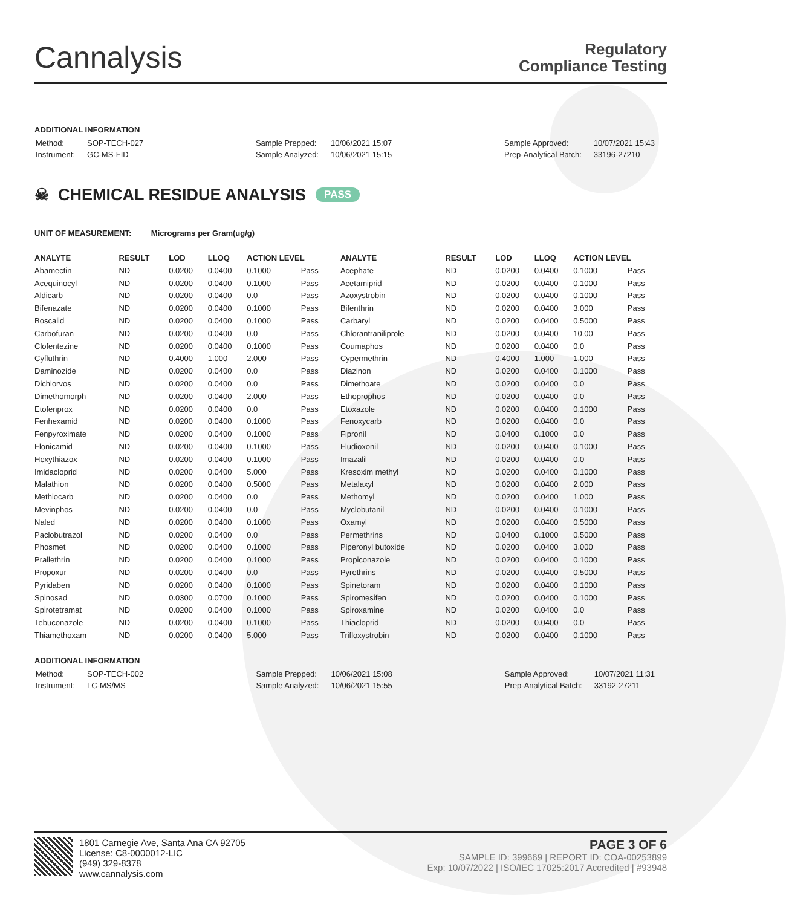Cannalysis
Regulatory
Compliance Testing
ADDITIONAL INFORMATION
| Method: | SOP-TECH-027 |
| Instrument: | GC-MS-FID |
| Sample Prepped: | 10/06/2021 15:07 |
| Sample Analyzed: | 10/06/2021 15:15 |
| Sample Approved: | 10/07/2021 15:43 |
| Prep-Analytical Batch: | 33196-27210 |
☠ CHEMICAL RESIDUE ANALYSIS PASS
UNIT OF MEASUREMENT: Micrograms per Gram(ug/g)
| ANALYTE | RESULT | LOD | LLOQ | ACTION LEVEL | | ANALYTE | RESULT | LOD | LLOQ | ACTION LEVEL | |
| --- | --- | --- | --- | --- | --- | --- | --- | --- | --- | --- | --- |
| Abamectin | ND | 0.0200 | 0.0400 | 0.1000 | Pass | Acephate | ND | 0.0200 | 0.0400 | 0.1000 | Pass |
| Acequinocyl | ND | 0.0200 | 0.0400 | 0.1000 | Pass | Acetamiprid | ND | 0.0200 | 0.0400 | 0.1000 | Pass |
| Aldicarb | ND | 0.0200 | 0.0400 | 0.0 | Pass | Azoxystrobin | ND | 0.0200 | 0.0400 | 0.1000 | Pass |
| Bifenazate | ND | 0.0200 | 0.0400 | 0.1000 | Pass | Bifenthrin | ND | 0.0200 | 0.0400 | 3.000 | Pass |
| Boscalid | ND | 0.0200 | 0.0400 | 0.1000 | Pass | Carbaryl | ND | 0.0200 | 0.0400 | 0.5000 | Pass |
| Carbofuran | ND | 0.0200 | 0.0400 | 0.0 | Pass | Chlorantraniliprole | ND | 0.0200 | 0.0400 | 10.00 | Pass |
| Clofentezine | ND | 0.0200 | 0.0400 | 0.1000 | Pass | Coumaphos | ND | 0.0200 | 0.0400 | 0.0 | Pass |
| Cyfluthrin | ND | 0.4000 | 1.000 | 2.000 | Pass | Cypermethrin | ND | 0.4000 | 1.000 | 1.000 | Pass |
| Daminozide | ND | 0.0200 | 0.0400 | 0.0 | Pass | Diazinon | ND | 0.0200 | 0.0400 | 0.1000 | Pass |
| Dichlorvos | ND | 0.0200 | 0.0400 | 0.0 | Pass | Dimethoate | ND | 0.0200 | 0.0400 | 0.0 | Pass |
| Dimethomorph | ND | 0.0200 | 0.0400 | 2.000 | Pass | Ethoprophos | ND | 0.0200 | 0.0400 | 0.0 | Pass |
| Etofenprox | ND | 0.0200 | 0.0400 | 0.0 | Pass | Etoxazole | ND | 0.0200 | 0.0400 | 0.1000 | Pass |
| Fenhexamid | ND | 0.0200 | 0.0400 | 0.1000 | Pass | Fenoxycarb | ND | 0.0200 | 0.0400 | 0.0 | Pass |
| Fenpyroximate | ND | 0.0200 | 0.0400 | 0.1000 | Pass | Fipronil | ND | 0.0400 | 0.1000 | 0.0 | Pass |
| Flonicamid | ND | 0.0200 | 0.0400 | 0.1000 | Pass | Fludioxonil | ND | 0.0200 | 0.0400 | 0.1000 | Pass |
| Hexythiazox | ND | 0.0200 | 0.0400 | 0.1000 | Pass | Imazalil | ND | 0.0200 | 0.0400 | 0.0 | Pass |
| Imidacloprid | ND | 0.0200 | 0.0400 | 5.000 | Pass | Kresoxim methyl | ND | 0.0200 | 0.0400 | 0.1000 | Pass |
| Malathion | ND | 0.0200 | 0.0400 | 0.5000 | Pass | Metalaxyl | ND | 0.0200 | 0.0400 | 2.000 | Pass |
| Methiocarb | ND | 0.0200 | 0.0400 | 0.0 | Pass | Methomyl | ND | 0.0200 | 0.0400 | 1.000 | Pass |
| Mevinphos | ND | 0.0200 | 0.0400 | 0.0 | Pass | Myclobutanil | ND | 0.0200 | 0.0400 | 0.1000 | Pass |
| Naled | ND | 0.0200 | 0.0400 | 0.1000 | Pass | Oxamyl | ND | 0.0200 | 0.0400 | 0.5000 | Pass |
| Paclobutrazol | ND | 0.0200 | 0.0400 | 0.0 | Pass | Permethrins | ND | 0.0400 | 0.1000 | 0.5000 | Pass |
| Phosmet | ND | 0.0200 | 0.0400 | 0.1000 | Pass | Piperonyl butoxide | ND | 0.0200 | 0.0400 | 3.000 | Pass |
| Prallethrin | ND | 0.0200 | 0.0400 | 0.1000 | Pass | Propiconazole | ND | 0.0200 | 0.0400 | 0.1000 | Pass |
| Propoxur | ND | 0.0200 | 0.0400 | 0.0 | Pass | Pyrethrins | ND | 0.0200 | 0.0400 | 0.5000 | Pass |
| Pyridaben | ND | 0.0200 | 0.0400 | 0.1000 | Pass | Spinetoram | ND | 0.0200 | 0.0400 | 0.1000 | Pass |
| Spinosad | ND | 0.0300 | 0.0700 | 0.1000 | Pass | Spiromesifen | ND | 0.0200 | 0.0400 | 0.1000 | Pass |
| Spirotetramat | ND | 0.0200 | 0.0400 | 0.1000 | Pass | Spiroxamine | ND | 0.0200 | 0.0400 | 0.0 | Pass |
| Tebuconazole | ND | 0.0200 | 0.0400 | 0.1000 | Pass | Thiacloprid | ND | 0.0200 | 0.0400 | 0.0 | Pass |
| Thiamethoxam | ND | 0.0200 | 0.0400 | 5.000 | Pass | Trifloxystrobin | ND | 0.0200 | 0.0400 | 0.1000 | Pass |
ADDITIONAL INFORMATION
| Method: | SOP-TECH-002 |
| Instrument: | LC-MS/MS |
| Sample Prepped: | 10/06/2021 15:08 |
| Sample Analyzed: | 10/06/2021 15:55 |
| Sample Approved: | 10/07/2021 11:31 |
| Prep-Analytical Batch: | 33192-27211 |
1801 Carnegie Ave, Santa Ana CA 92705
License: C8-0000012-LIC
(949) 329-8378
www.cannalysis.com
PAGE 3 OF 6
SAMPLE ID: 399669 | REPORT ID: COA-00253899
Exp: 10/07/2022 | ISO/IEC 17025:2017 Accredited | #93948